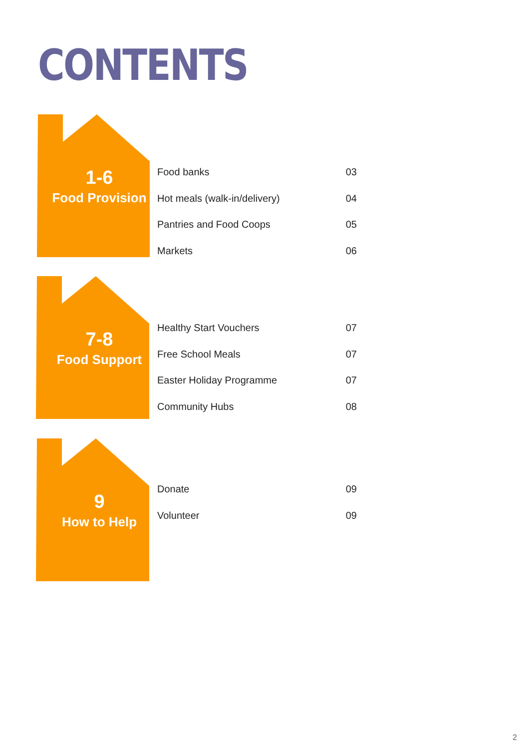CONTENTS
1-6
Food Provision
Food banks 03
Hot meals (walk-in/delivery) 04
Pantries and Food Coops 05
Markets 06
7-8
Food Support
Healthy Start Vouchers 07
Free School Meals 07
Easter Holiday Programme 07
Community Hubs 08
9
How to Help
Donate 09
Volunteer 09
2